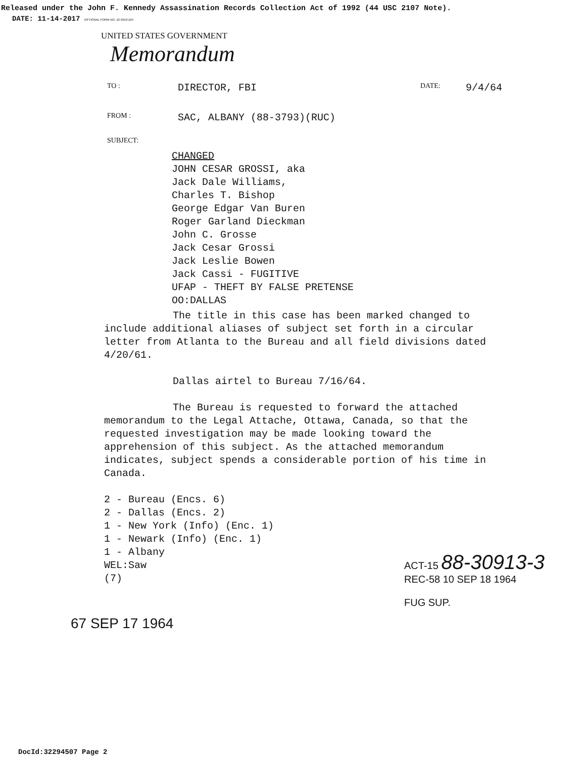Released under the John F. Kennedy Assassination Records Collection Act of 1992 (44 USC 2107 Note).
DATE: 11-14-2017 OPTIONAL FORM NO. 10 5010-104
UNITED STATES GOVERNMENT
Memorandum
TO : DIRECTOR, FBI DATE: 9/4/64
FROM : SAC, ALBANY (88-3793)(RUC)
SUBJECT:
CHANGED
JOHN CESAR GROSSI, aka
Jack Dale Williams,
Charles T. Bishop
George Edgar Van Buren
Roger Garland Dieckman
John C. Grosse
Jack Cesar Grossi
Jack Leslie Bowen
Jack Cassi - FUGITIVE
UFAP - THEFT BY FALSE PRETENSE
OO:DALLAS
The title in this case has been marked changed to include additional aliases of subject set forth in a circular letter from Atlanta to the Bureau and all field divisions dated 4/20/61.
Dallas airtel to Bureau 7/16/64.
The Bureau is requested to forward the attached memorandum to the Legal Attache, Ottawa, Canada, so that the requested investigation may be made looking toward the apprehension of this subject. As the attached memorandum indicates, subject spends a considerable portion of his time in Canada.
2 - Bureau (Encs. 6)
2 - Dallas (Encs. 2)
1 - New York (Info) (Enc. 1)
1 - Newark (Info) (Enc. 1)
1 - Albany
WEL:Saw
(7)
67 SEP 17 1964
ACT-15 88-30913-3
REC-58 10 SEP 18 1964
FUG SUP.
DocId:32294507 Page 2